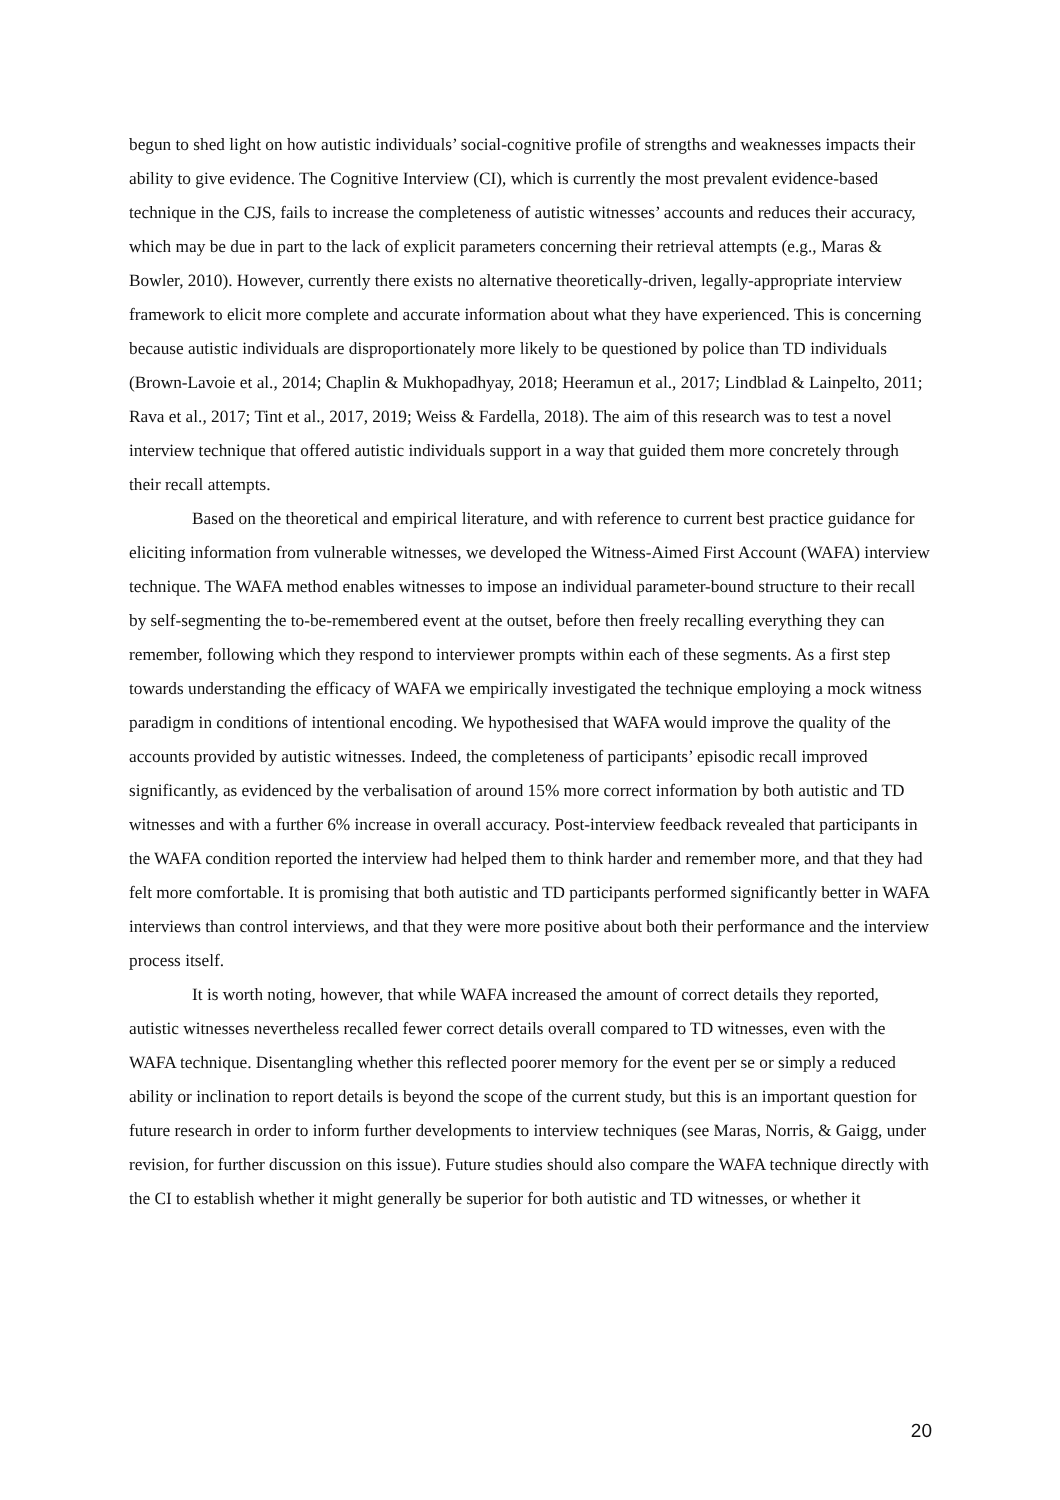begun to shed light on how autistic individuals’ social-cognitive profile of strengths and weaknesses impacts their ability to give evidence. The Cognitive Interview (CI), which is currently the most prevalent evidence-based technique in the CJS, fails to increase the completeness of autistic witnesses’ accounts and reduces their accuracy, which may be due in part to the lack of explicit parameters concerning their retrieval attempts (e.g., Maras & Bowler, 2010). However, currently there exists no alternative theoretically-driven, legally-appropriate interview framework to elicit more complete and accurate information about what they have experienced. This is concerning because autistic individuals are disproportionately more likely to be questioned by police than TD individuals (Brown-Lavoie et al., 2014; Chaplin & Mukhopadhyay, 2018; Heeramun et al., 2017; Lindblad & Lainpelto, 2011; Rava et al., 2017; Tint et al., 2017, 2019; Weiss & Fardella, 2018). The aim of this research was to test a novel interview technique that offered autistic individuals support in a way that guided them more concretely through their recall attempts.
Based on the theoretical and empirical literature, and with reference to current best practice guidance for eliciting information from vulnerable witnesses, we developed the Witness-Aimed First Account (WAFA) interview technique. The WAFA method enables witnesses to impose an individual parameter-bound structure to their recall by self-segmenting the to-be-remembered event at the outset, before then freely recalling everything they can remember, following which they respond to interviewer prompts within each of these segments. As a first step towards understanding the efficacy of WAFA we empirically investigated the technique employing a mock witness paradigm in conditions of intentional encoding. We hypothesised that WAFA would improve the quality of the accounts provided by autistic witnesses. Indeed, the completeness of participants’ episodic recall improved significantly, as evidenced by the verbalisation of around 15% more correct information by both autistic and TD witnesses and with a further 6% increase in overall accuracy. Post-interview feedback revealed that participants in the WAFA condition reported the interview had helped them to think harder and remember more, and that they had felt more comfortable. It is promising that both autistic and TD participants performed significantly better in WAFA interviews than control interviews, and that they were more positive about both their performance and the interview process itself.
It is worth noting, however, that while WAFA increased the amount of correct details they reported, autistic witnesses nevertheless recalled fewer correct details overall compared to TD witnesses, even with the WAFA technique. Disentangling whether this reflected poorer memory for the event per se or simply a reduced ability or inclination to report details is beyond the scope of the current study, but this is an important question for future research in order to inform further developments to interview techniques (see Maras, Norris, & Gaigg, under revision, for further discussion on this issue). Future studies should also compare the WAFA technique directly with the CI to establish whether it might generally be superior for both autistic and TD witnesses, or whether it
20